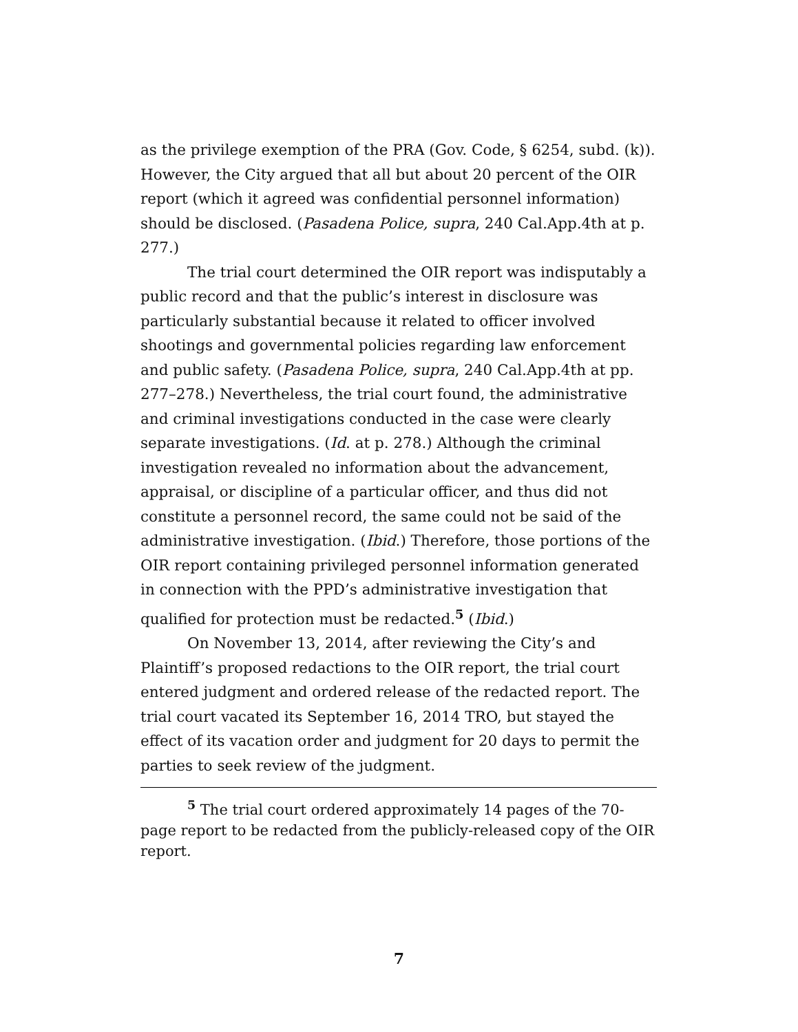as the privilege exemption of the PRA (Gov. Code, § 6254, subd. (k)). However, the City argued that all but about 20 percent of the OIR report (which it agreed was confidential personnel information) should be disclosed. (Pasadena Police, supra, 240 Cal.App.4th at p. 277.)
The trial court determined the OIR report was indisputably a public record and that the public’s interest in disclosure was particularly substantial because it related to officer involved shootings and governmental policies regarding law enforcement and public safety. (Pasadena Police, supra, 240 Cal.App.4th at pp. 277–278.) Nevertheless, the trial court found, the administrative and criminal investigations conducted in the case were clearly separate investigations. (Id. at p. 278.) Although the criminal investigation revealed no information about the advancement, appraisal, or discipline of a particular officer, and thus did not constitute a personnel record, the same could not be said of the administrative investigation. (Ibid.) Therefore, those portions of the OIR report containing privileged personnel information generated in connection with the PPD’s administrative investigation that qualified for protection must be redacted.<sup>5</sup> (Ibid.)
On November 13, 2014, after reviewing the City’s and Plaintiff’s proposed redactions to the OIR report, the trial court entered judgment and ordered release of the redacted report. The trial court vacated its September 16, 2014 TRO, but stayed the effect of its vacation order and judgment for 20 days to permit the parties to seek review of the judgment.
<sup>5</sup> The trial court ordered approximately 14 pages of the 70-page report to be redacted from the publicly-released copy of the OIR report.
7